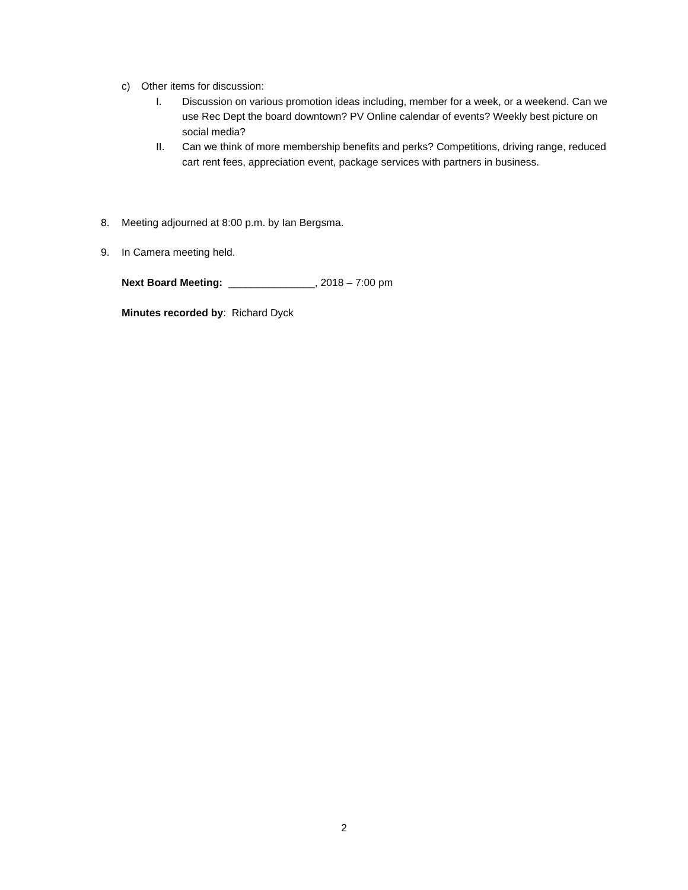c) Other items for discussion:
I. Discussion on various promotion ideas including, member for a week, or a weekend. Can we use Rec Dept the board downtown? PV Online calendar of events? Weekly best picture on social media?
II. Can we think of more membership benefits and perks? Competitions, driving range, reduced cart rent fees, appreciation event, package services with partners in business.
8. Meeting adjourned at 8:00 p.m. by Ian Bergsma.
9. In Camera meeting held.
Next Board Meeting: _______________, 2018 – 7:00 pm
Minutes recorded by: Richard Dyck
2